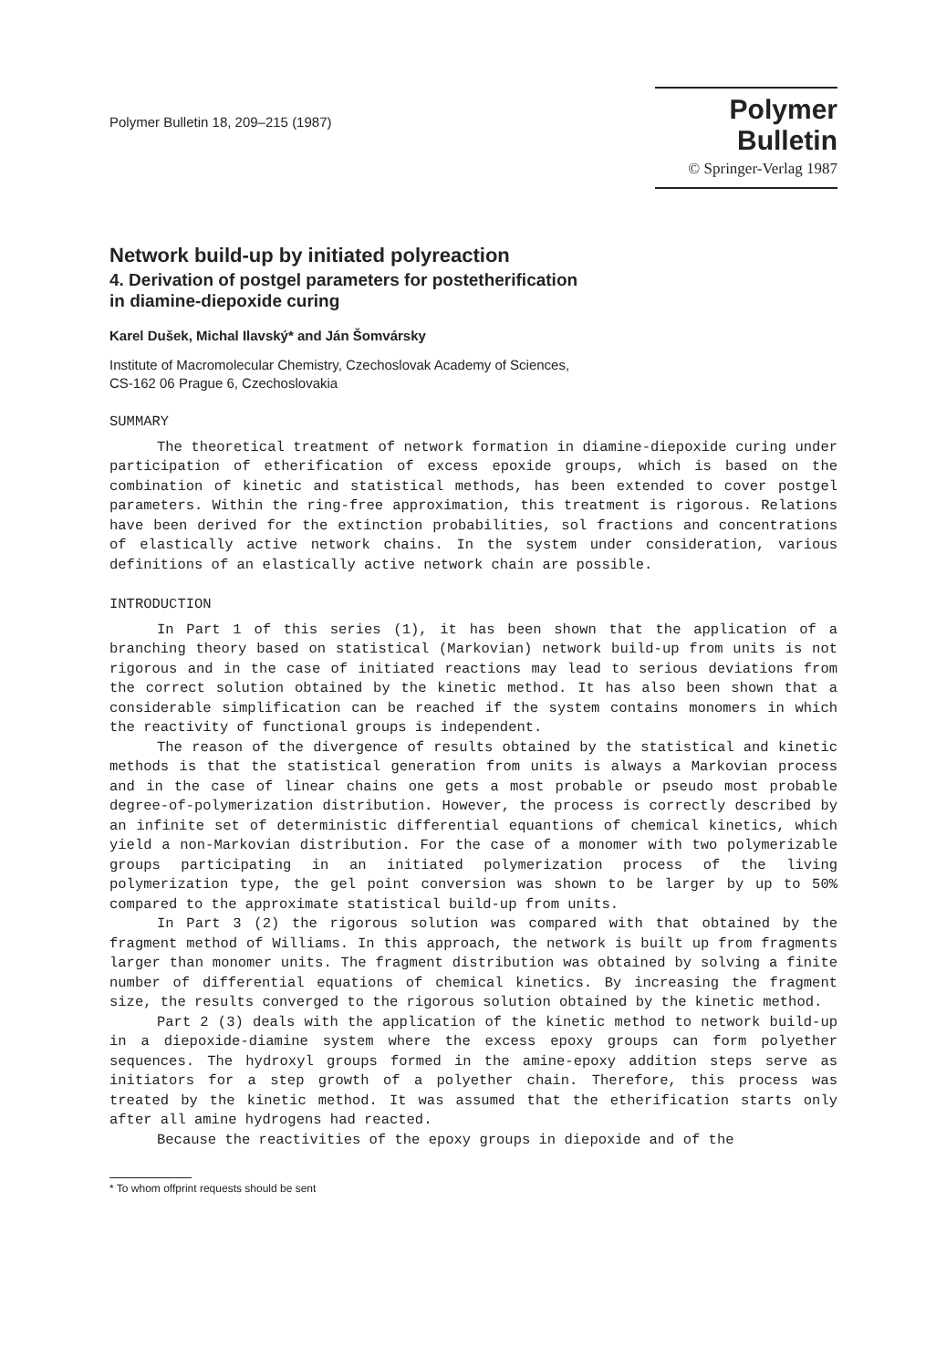Polymer Bulletin 18, 209–215 (1987)
Polymer Bulletin
© Springer-Verlag 1987
Network build-up by initiated polyreaction
4. Derivation of postgel parameters for postetherification
in diamine-diepoxide curing
Karel Dušek, Michal Ilavský* and Ján Šomvársky
Institute of Macromolecular Chemistry, Czechoslovak Academy of Sciences,
CS-162 06 Prague 6, Czechoslovakia
SUMMARY
The theoretical treatment of network formation in diamine-diepoxide curing under participation of etherification of excess epoxide groups, which is based on the combination of kinetic and statistical methods, has been extended to cover postgel parameters. Within the ring-free approximation, this treatment is rigorous. Relations have been derived for the extinction probabilities, sol fractions and concentrations of elastically active network chains. In the system under consideration, various definitions of an elastically active network chain are possible.
INTRODUCTION
In Part 1 of this series (1), it has been shown that the application of a branching theory based on statistical (Markovian) network build-up from units is not rigorous and in the case of initiated reactions may lead to serious deviations from the correct solution obtained by the kinetic method. It has also been shown that a considerable simplification can be reached if the system contains monomers in which the reactivity of functional groups is independent.
The reason of the divergence of results obtained by the statistical and kinetic methods is that the statistical generation from units is always a Markovian process and in the case of linear chains one gets a most probable or pseudo most probable degree-of-polymerization distribution. However, the process is correctly described by an infinite set of deterministic differential equantions of chemical kinetics, which yield a non-Markovian distribution. For the case of a monomer with two polymerizable groups participating in an initiated polymerization process of the living polymerization type, the gel point conversion was shown to be larger by up to 50% compared to the approximate statistical build-up from units.
In Part 3 (2) the rigorous solution was compared with that obtained by the fragment method of Williams. In this approach, the network is built up from fragments larger than monomer units. The fragment distribution was obtained by solving a finite number of differential equations of chemical kinetics. By increasing the fragment size, the results converged to the rigorous solution obtained by the kinetic method.
Part 2 (3) deals with the application of the kinetic method to network build-up in a diepoxide-diamine system where the excess epoxy groups can form polyether sequences. The hydroxyl groups formed in the amine-epoxy addition steps serve as initiators for a step growth of a polyether chain. Therefore, this process was treated by the kinetic method. It was assumed that the etherification starts only after all amine hydrogens had reacted.
Because the reactivities of the epoxy groups in diepoxide and of the
* To whom offprint requests should be sent